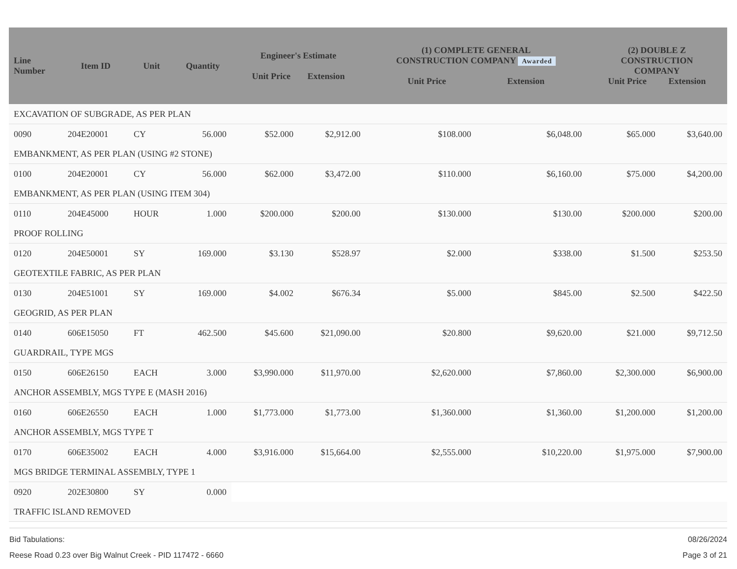| Line Number | Item ID | Unit | Quantity | Engineer's Estimate Unit Price Extension | | (1) COMPLETE GENERAL CONSTRUCTION COMPANY Awarded Unit Price Extension | | (2) DOUBLE Z CONSTRUCTION COMPANY Unit Price Extension | |
| --- | --- | --- | --- | --- | --- | --- | --- | --- | --- |
| EXCAVATION OF SUBGRADE, AS PER PLAN | | | | | | | | | |
| 0090 | 204E20001 | CY | 56.000 | $52.000 | $2,912.00 | $108.000 | $6,048.00 | $65.000 | $3,640.00 |
| EMBANKMENT, AS PER PLAN (USING #2 STONE) | | | | | | | | | |
| 0100 | 204E20001 | CY | 56.000 | $62.000 | $3,472.00 | $110.000 | $6,160.00 | $75.000 | $4,200.00 |
| EMBANKMENT, AS PER PLAN (USING ITEM 304) | | | | | | | | | |
| 0110 | 204E45000 | HOUR | 1.000 | $200.000 | $200.00 | $130.000 | $130.00 | $200.000 | $200.00 |
| PROOF ROLLING | | | | | | | | | |
| 0120 | 204E50001 | SY | 169.000 | $3.130 | $528.97 | $2.000 | $338.00 | $1.500 | $253.50 |
| GEOTEXTILE FABRIC, AS PER PLAN | | | | | | | | | |
| 0130 | 204E51001 | SY | 169.000 | $4.002 | $676.34 | $5.000 | $845.00 | $2.500 | $422.50 |
| GEOGRID, AS PER PLAN | | | | | | | | | |
| 0140 | 606E15050 | FT | 462.500 | $45.600 | $21,090.00 | $20.800 | $9,620.00 | $21.000 | $9,712.50 |
| GUARDRAIL, TYPE MGS | | | | | | | | | |
| 0150 | 606E26150 | EACH | 3.000 | $3,990.000 | $11,970.00 | $2,620.000 | $7,860.00 | $2,300.000 | $6,900.00 |
| ANCHOR ASSEMBLY, MGS TYPE E (MASH 2016) | | | | | | | | | |
| 0160 | 606E26550 | EACH | 1.000 | $1,773.000 | $1,773.00 | $1,360.000 | $1,360.00 | $1,200.000 | $1,200.00 |
| ANCHOR ASSEMBLY, MGS TYPE T | | | | | | | | | |
| 0170 | 606E35002 | EACH | 4.000 | $3,916.000 | $15,664.00 | $2,555.000 | $10,220.00 | $1,975.000 | $7,900.00 |
| MGS BRIDGE TERMINAL ASSEMBLY, TYPE 1 | | | | | | | | | |
| 0920 | 202E30800 | SY | 0.000 | | | | | | |
| TRAFFIC ISLAND REMOVED | | | | | | | | | |
Bid Tabulations: 08/26/2024
Reese Road 0.23 over Big Walnut Creek - PID 117472 - 6660 Page 3 of 21